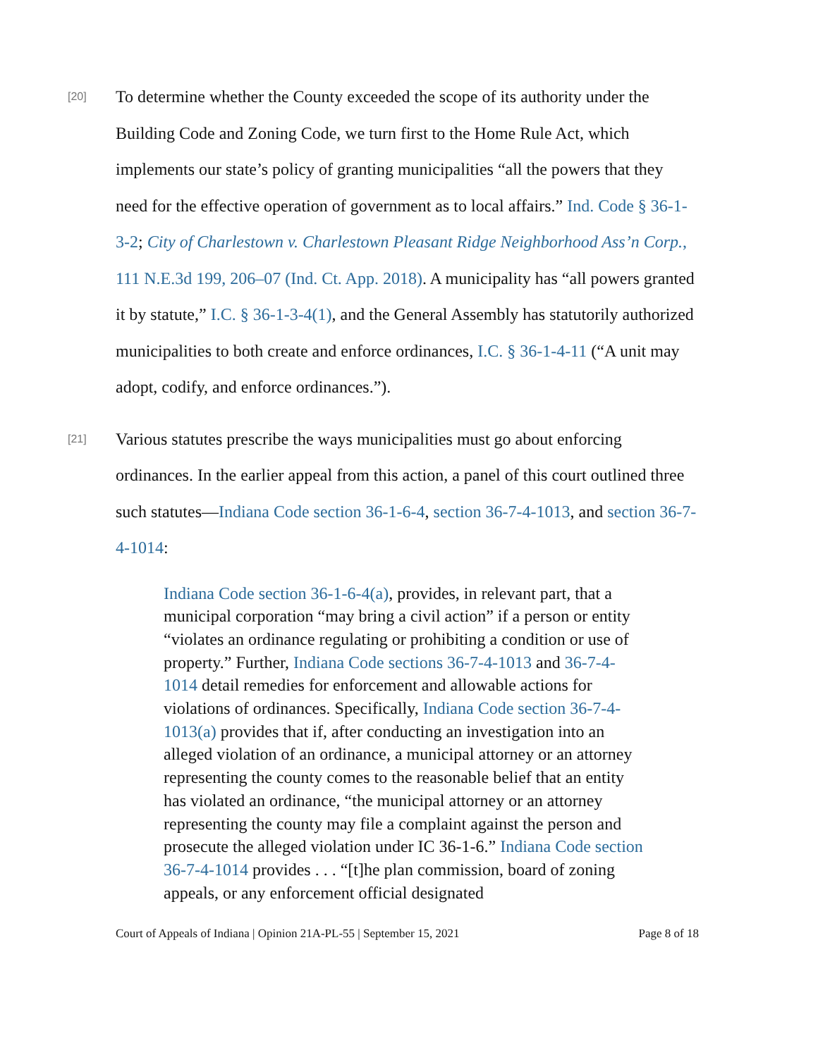[20]
To determine whether the County exceeded the scope of its authority under the Building Code and Zoning Code, we turn first to the Home Rule Act, which implements our state’s policy of granting municipalities “all the powers that they need for the effective operation of government as to local affairs.” Ind. Code § 36-1-3-2; City of Charlestown v. Charlestown Pleasant Ridge Neighborhood Ass’n Corp., 111 N.E.3d 199, 206–07 (Ind. Ct. App. 2018). A municipality has “all powers granted it by statute,” I.C. § 36-1-3-4(1), and the General Assembly has statutorily authorized municipalities to both create and enforce ordinances, I.C. § 36-1-4-11 (“A unit may adopt, codify, and enforce ordinances.”).
[21]
Various statutes prescribe the ways municipalities must go about enforcing ordinances. In the earlier appeal from this action, a panel of this court outlined three such statutes—Indiana Code section 36-1-6-4, section 36-7-4-1013, and section 36-7-4-1014:
Indiana Code section 36-1-6-4(a), provides, in relevant part, that a municipal corporation “may bring a civil action” if a person or entity “violates an ordinance regulating or prohibiting a condition or use of property.” Further, Indiana Code sections 36-7-4-1013 and 36-7-4-1014 detail remedies for enforcement and allowable actions for violations of ordinances. Specifically, Indiana Code section 36-7-4-1013(a) provides that if, after conducting an investigation into an alleged violation of an ordinance, a municipal attorney or an attorney representing the county comes to the reasonable belief that an entity has violated an ordinance, “the municipal attorney or an attorney representing the county may file a complaint against the person and prosecute the alleged violation under IC 36-1-6.” Indiana Code section 36-7-4-1014 provides . . . “[t]he plan commission, board of zoning appeals, or any enforcement official designated
Court of Appeals of Indiana | Opinion 21A-PL-55 | September 15, 2021 Page 8 of 18